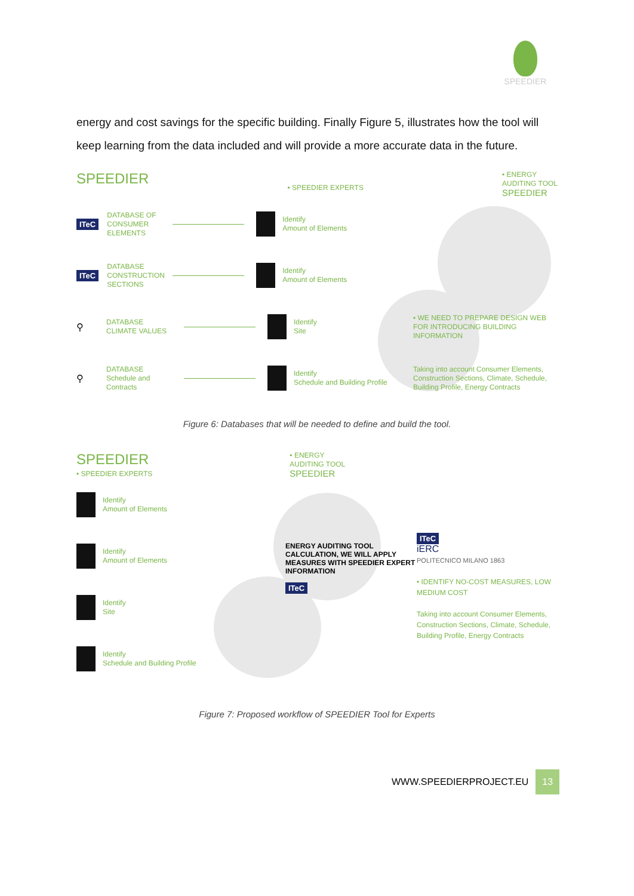SPEEDIER
energy and cost savings for the specific building. Finally Figure 5, illustrates how the tool will keep learning from the data included and will provide a more accurate data in the future.
SPEEDIER • SPEEDIER EXPERTS • ENERGY
AUDITING TOOL
SPEEDIER
ITeC DATABASE OF CONSUMER ELEMENTS Identify
Amount of Elements
ITeC DATABASE CONSTRUCTION SECTIONS Identify
Amount of Elements
⚲ DATABASE CLIMATE VALUES Identify
Site • WE NEED TO PREPARE DESIGN WEB FOR INTRODUCING BUILDING INFORMATION
⚲ DATABASE Schedule and Contracts Identify
Schedule and Building Profile Taking into account Consumer Elements, Construction Sections, Climate, Schedule, Building Profile, Energy Contracts
Figure 6: Databases that will be needed to define and build the tool.
SPEEDIER
• SPEEDIER EXPERTS
• ENERGY
AUDITING TOOL
SPEEDIER
Identify
Amount of Elements
Identify
Amount of Elements
Identify
Site
Identify
Schedule and Building Profile
ENERGY AUDITING TOOL CALCULATION, WE WILL APPLY MEASURES WITH SPEEDIER EXPERT INFORMATION
ITeC
ITeC
iERC
POLITECNICO MILANO 1863
• IDENTIFY NO-COST MEASURES, LOW MEDIUM COST
Taking into account Consumer Elements, Construction Sections, Climate, Schedule, Building Profile, Energy Contracts
Figure 7: Proposed workflow of SPEEDIER Tool for Experts
WWW.SPEEDIERPROJECT.EU 13